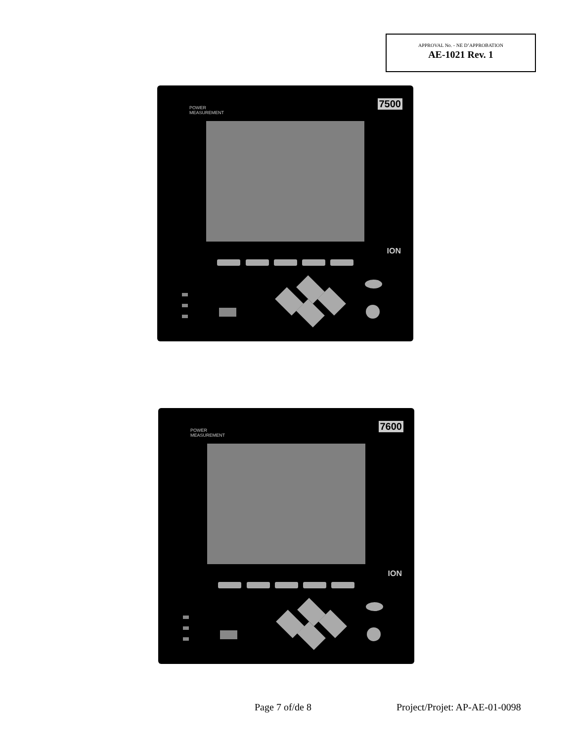APPROVAL No. - NE D’APPROBATION
AE-1021 Rev. 1
POWER
MEASUREMENT
7500
ION
POWER
MEASUREMENT
7600
ION
Page 7 of/de 8 Project/Projet: AP-AE-01-0098